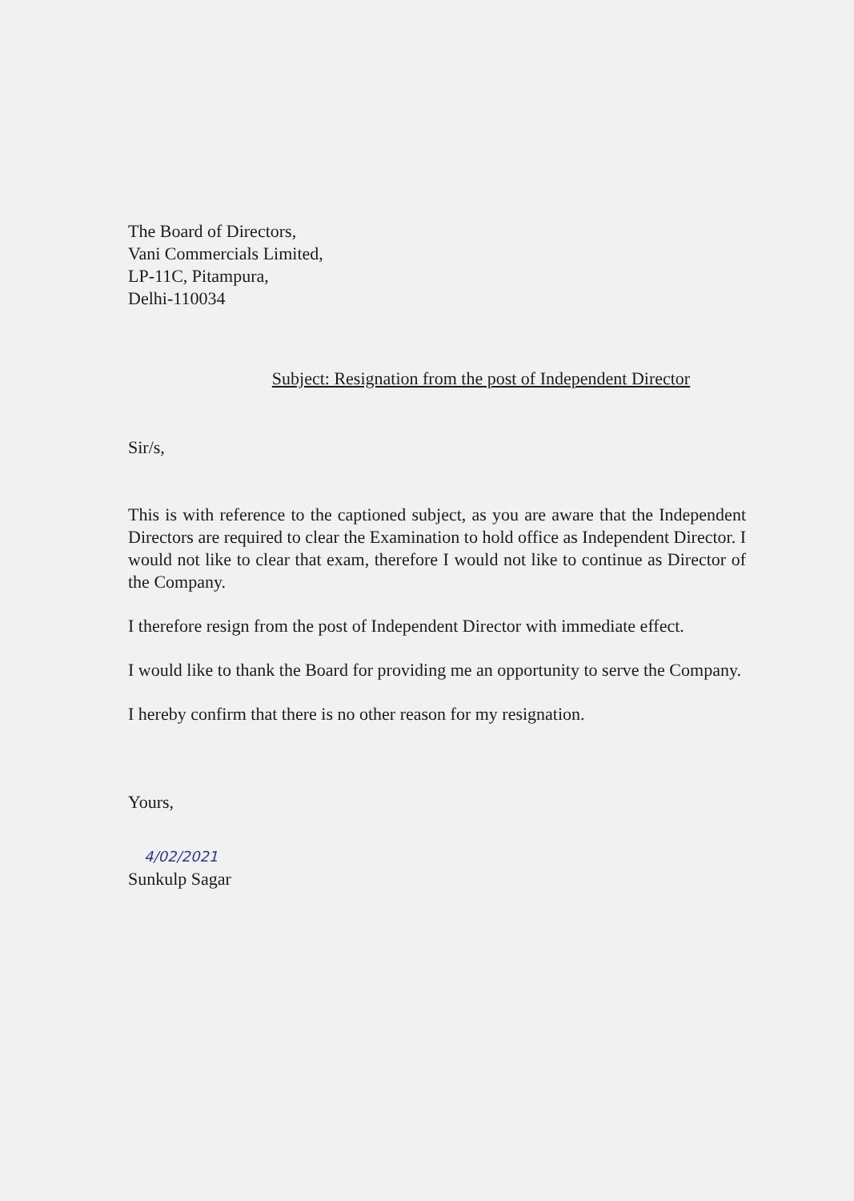The Board of Directors,
Vani Commercials Limited,
LP-11C, Pitampura,
Delhi-110034
Subject: Resignation from the post of Independent Director
Sir/s,
This is with reference to the captioned subject, as you are aware that the Independent Directors are required to clear the Examination to hold office as Independent Director. I would not like to clear that exam, therefore I would not like to continue as Director of the Company.
I therefore resign from the post of Independent Director with immediate effect.
I would like to thank the Board for providing me an opportunity to serve the Company.
I hereby confirm that there is no other reason for my resignation.
Yours,
4/02/2021
Sunkulp Sagar